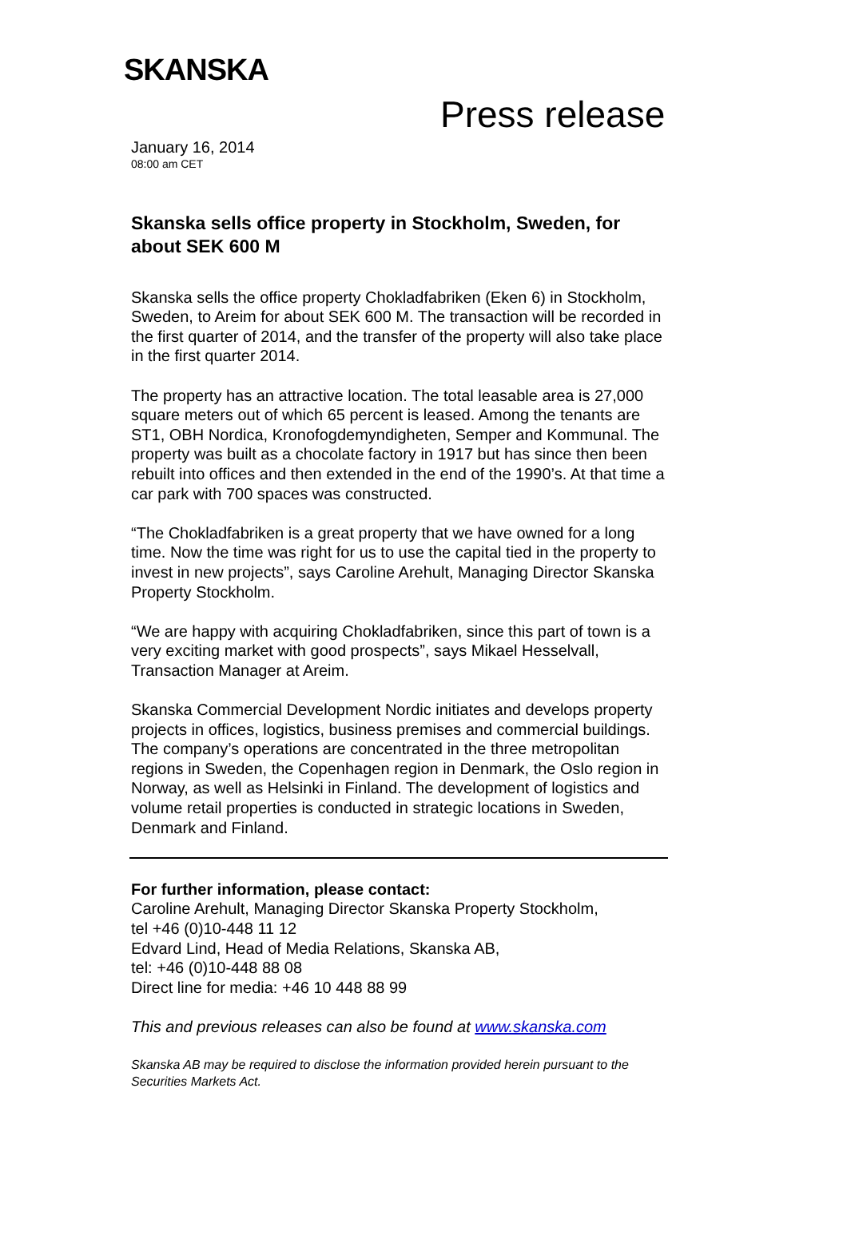SKANSKA
Press release
January 16, 2014
08:00 am CET
Skanska sells office property in Stockholm, Sweden, for about SEK 600 M
Skanska sells the office property Chokladfabriken (Eken 6) in Stockholm, Sweden, to Areim for about SEK 600 M. The transaction will be recorded in the first quarter of 2014, and the transfer of the property will also take place in the first quarter 2014.
The property has an attractive location. The total leasable area is 27,000 square meters out of which 65 percent is leased. Among the tenants are ST1, OBH Nordica, Kronofogdemyndigheten, Semper and Kommunal. The property was built as a chocolate factory in 1917 but has since then been rebuilt into offices and then extended in the end of the 1990’s. At that time a car park with 700 spaces was constructed.
“The Chokladfabriken is a great property that we have owned for a long time. Now the time was right for us to use the capital tied in the property to invest in new projects”, says Caroline Arehult, Managing Director Skanska Property Stockholm.
“We are happy with acquiring Chokladfabriken, since this part of town is a very exciting market with good prospects”, says Mikael Hesselvall, Transaction Manager at Areim.
Skanska Commercial Development Nordic initiates and develops property projects in offices, logistics, business premises and commercial buildings. The company’s operations are concentrated in the three metropolitan regions in Sweden, the Copenhagen region in Denmark, the Oslo region in Norway, as well as Helsinki in Finland. The development of logistics and volume retail properties is conducted in strategic locations in Sweden, Denmark and Finland.
For further information, please contact:
Caroline Arehult, Managing Director Skanska Property Stockholm,
tel +46 (0)10-448 11 12
Edvard Lind, Head of Media Relations, Skanska AB,
tel: +46 (0)10-448 88 08
Direct line for media: +46 10 448 88 99
This and previous releases can also be found at www.skanska.com
Skanska AB may be required to disclose the information provided herein pursuant to the Securities Markets Act.